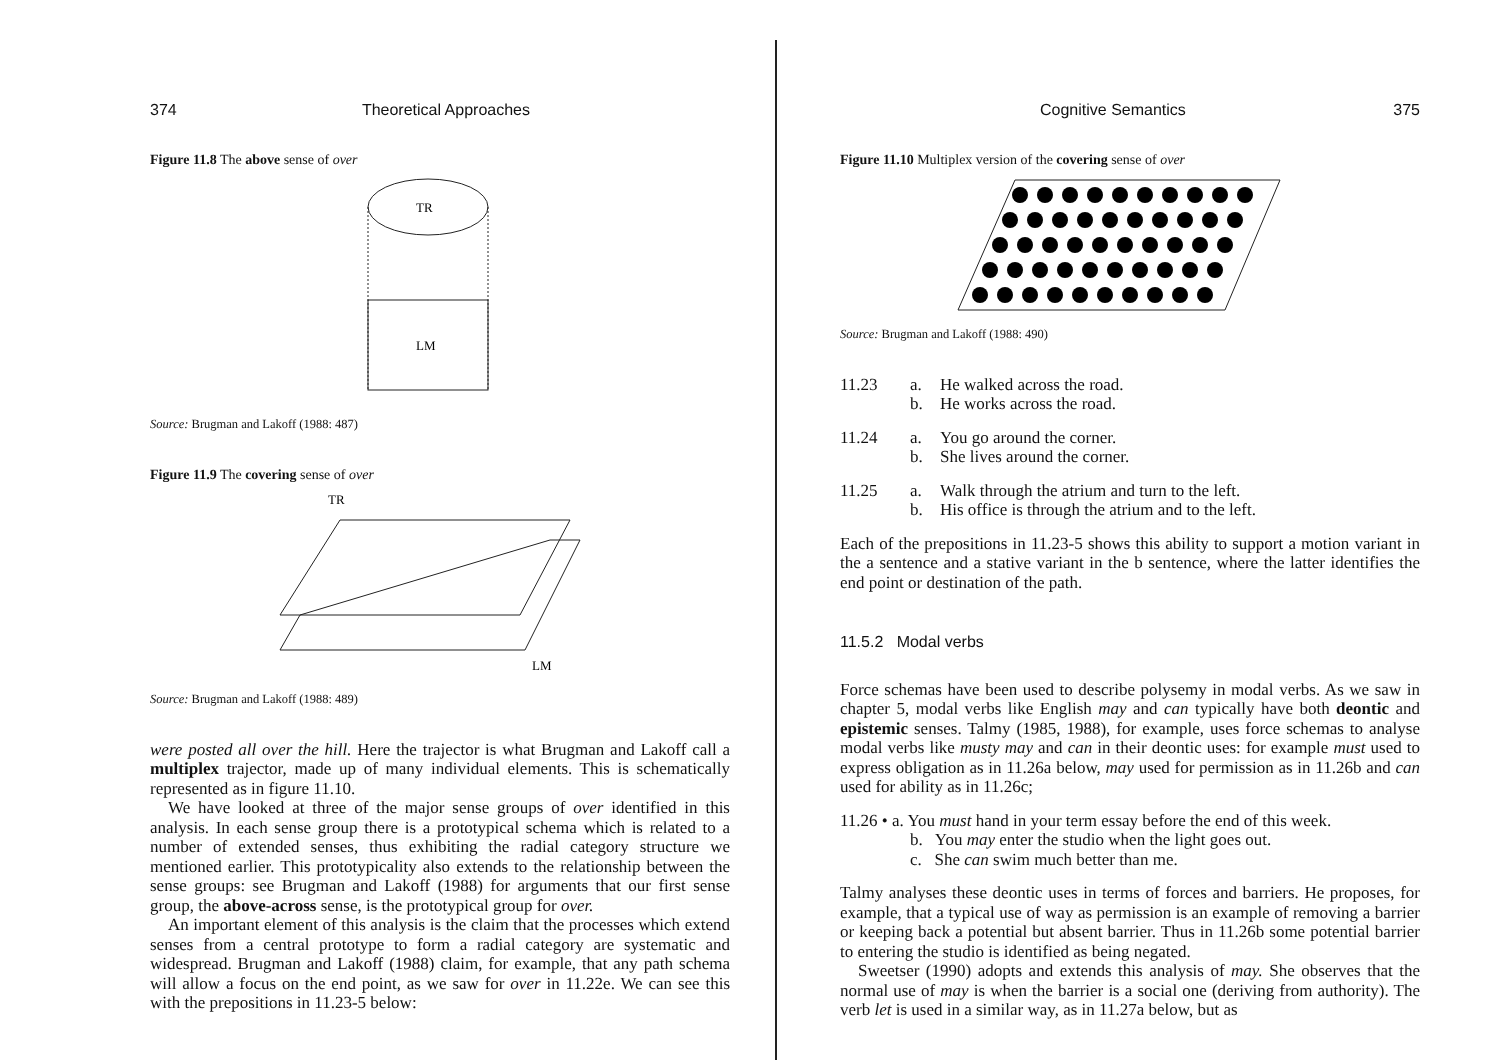374 Theoretical Approaches
Figure 11.8 The above sense of over
TR
LM
Source: Brugman and Lakoff (1988: 487)
Figure 11.9 The covering sense of over
TR
LM
Source: Brugman and Lakoff (1988: 489)
were posted all over the hill. Here the trajector is what Brugman and Lakoff call a multiplex trajector, made up of many individual elements. This is schematically represented as in figure 11.10.
We have looked at three of the major sense groups of over identified in this analysis. In each sense group there is a prototypical schema which is related to a number of extended senses, thus exhibiting the radial category structure we mentioned earlier. This prototypicality also extends to the relationship between the sense groups: see Brugman and Lakoff (1988) for arguments that our first sense group, the above-across sense, is the prototypical group for over.
An important element of this analysis is the claim that the processes which extend senses from a central prototype to form a radial category are systematic and widespread. Brugman and Lakoff (1988) claim, for example, that any path schema will allow a focus on the end point, as we saw for over in 11.22e. We can see this with the prepositions in 11.23-5 below:
Cognitive Semantics 375
Figure 11.10 Multiplex version of the covering sense of over
Source: Brugman and Lakoff (1988: 490)
11.23 a.
b. He walked across the road.
He works across the road.
11.24 a.
b. You go around the corner.
She lives around the corner.
11.25 a.
b. Walk through the atrium and turn to the left.
His office is through the atrium and to the left.
Each of the prepositions in 11.23-5 shows this ability to support a motion variant in the a sentence and a stative variant in the b sentence, where the latter identifies the end point or destination of the path.
11.5.2 Modal verbs
Force schemas have been used to describe polysemy in modal verbs. As we saw in chapter 5, modal verbs like English may and can typically have both deontic and epistemic senses. Talmy (1985, 1988), for example, uses force schemas to analyse modal verbs like musty may and can in their deontic uses: for example must used to express obligation as in 11.26a below, may used for permission as in 11.26b and can used for ability as in 11.26c;
11.26 • a. You must hand in your term essay before the end of this week.
b. You may enter the studio when the light goes out.
c. She can swim much better than me.
Talmy analyses these deontic uses in terms of forces and barriers. He proposes, for example, that a typical use of way as permission is an example of removing a barrier or keeping back a potential but absent barrier. Thus in 11.26b some potential barrier to entering the studio is identified as being negated.
Sweetser (1990) adopts and extends this analysis of may. She observes that the normal use of may is when the barrier is a social one (deriving from authority). The verb let is used in a similar way, as in 11.27a below, but as